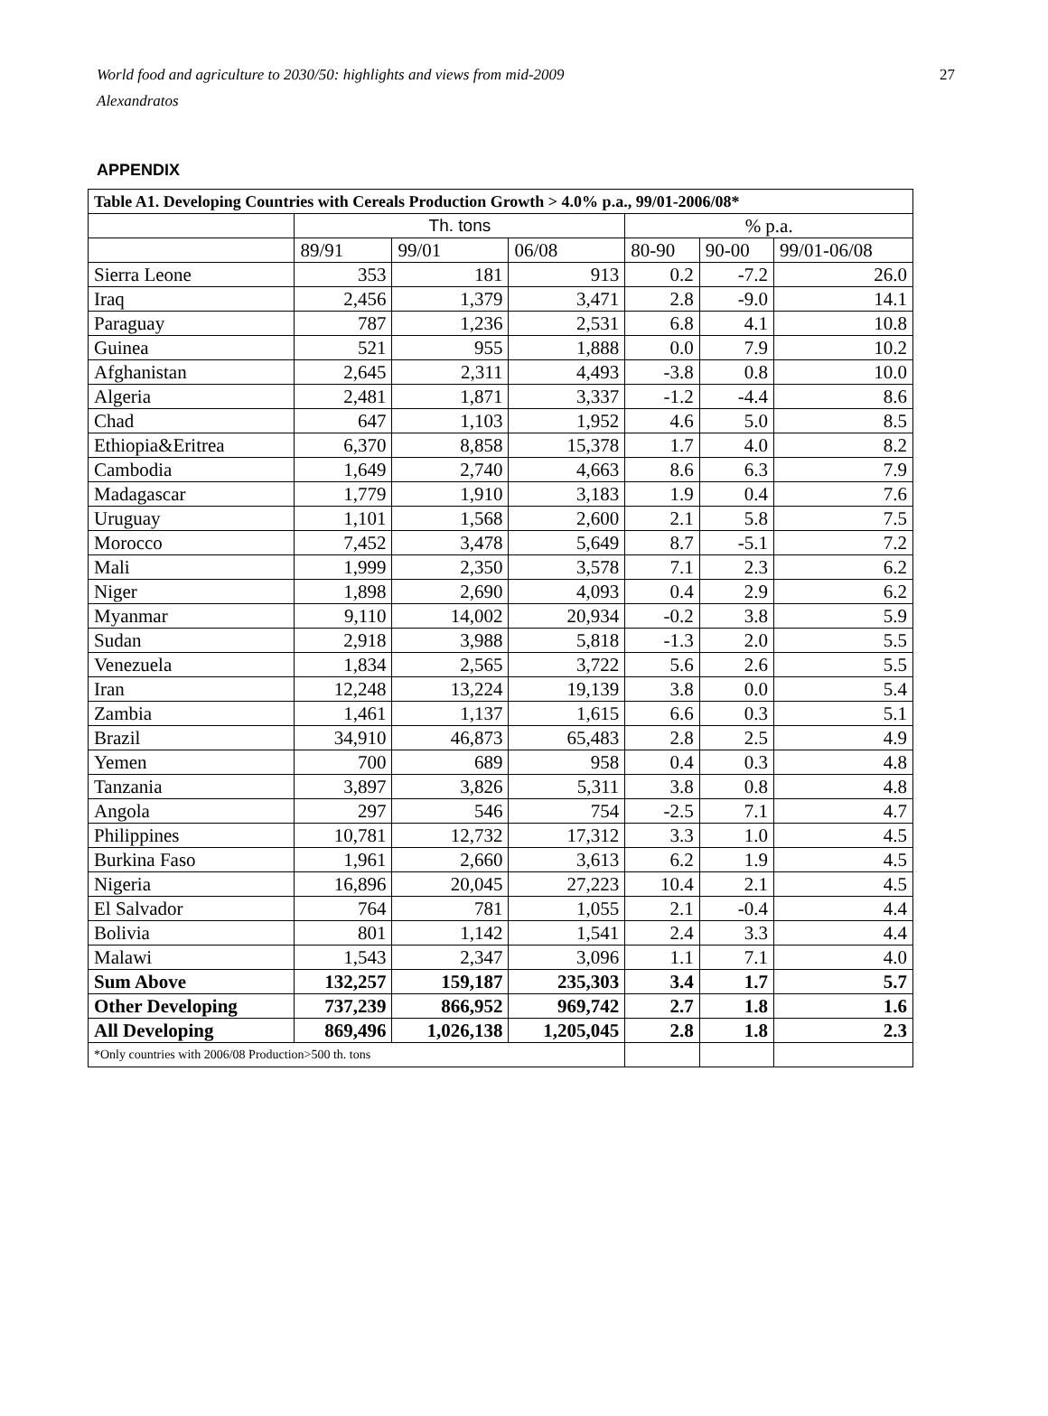World food and agriculture to 2030/50: highlights and views from mid-2009
Alexandratos
27
APPENDIX
| Table A1. Developing Countries with Cereals Production Growth > 4.0% p.a., 99/01-2006/08* | | | | | | |
| --- | --- | --- | --- | --- | --- | --- |
| | Th. tons | | | % p.a. | | |
| | 89/91 | 99/01 | 06/08 | 80-90 | 90-00 | 99/01-06/08 |
| Sierra Leone | 353 | 181 | 913 | 0.2 | -7.2 | 26.0 |
| Iraq | 2,456 | 1,379 | 3,471 | 2.8 | -9.0 | 14.1 |
| Paraguay | 787 | 1,236 | 2,531 | 6.8 | 4.1 | 10.8 |
| Guinea | 521 | 955 | 1,888 | 0.0 | 7.9 | 10.2 |
| Afghanistan | 2,645 | 2,311 | 4,493 | -3.8 | 0.8 | 10.0 |
| Algeria | 2,481 | 1,871 | 3,337 | -1.2 | -4.4 | 8.6 |
| Chad | 647 | 1,103 | 1,952 | 4.6 | 5.0 | 8.5 |
| Ethiopia&Eritrea | 6,370 | 8,858 | 15,378 | 1.7 | 4.0 | 8.2 |
| Cambodia | 1,649 | 2,740 | 4,663 | 8.6 | 6.3 | 7.9 |
| Madagascar | 1,779 | 1,910 | 3,183 | 1.9 | 0.4 | 7.6 |
| Uruguay | 1,101 | 1,568 | 2,600 | 2.1 | 5.8 | 7.5 |
| Morocco | 7,452 | 3,478 | 5,649 | 8.7 | -5.1 | 7.2 |
| Mali | 1,999 | 2,350 | 3,578 | 7.1 | 2.3 | 6.2 |
| Niger | 1,898 | 2,690 | 4,093 | 0.4 | 2.9 | 6.2 |
| Myanmar | 9,110 | 14,002 | 20,934 | -0.2 | 3.8 | 5.9 |
| Sudan | 2,918 | 3,988 | 5,818 | -1.3 | 2.0 | 5.5 |
| Venezuela | 1,834 | 2,565 | 3,722 | 5.6 | 2.6 | 5.5 |
| Iran | 12,248 | 13,224 | 19,139 | 3.8 | 0.0 | 5.4 |
| Zambia | 1,461 | 1,137 | 1,615 | 6.6 | 0.3 | 5.1 |
| Brazil | 34,910 | 46,873 | 65,483 | 2.8 | 2.5 | 4.9 |
| Yemen | 700 | 689 | 958 | 0.4 | 0.3 | 4.8 |
| Tanzania | 3,897 | 3,826 | 5,311 | 3.8 | 0.8 | 4.8 |
| Angola | 297 | 546 | 754 | -2.5 | 7.1 | 4.7 |
| Philippines | 10,781 | 12,732 | 17,312 | 3.3 | 1.0 | 4.5 |
| Burkina Faso | 1,961 | 2,660 | 3,613 | 6.2 | 1.9 | 4.5 |
| Nigeria | 16,896 | 20,045 | 27,223 | 10.4 | 2.1 | 4.5 |
| El Salvador | 764 | 781 | 1,055 | 2.1 | -0.4 | 4.4 |
| Bolivia | 801 | 1,142 | 1,541 | 2.4 | 3.3 | 4.4 |
| Malawi | 1,543 | 2,347 | 3,096 | 1.1 | 7.1 | 4.0 |
| Sum Above | 132,257 | 159,187 | 235,303 | 3.4 | 1.7 | 5.7 |
| Other Developing | 737,239 | 866,952 | 969,742 | 2.7 | 1.8 | 1.6 |
| All Developing | 869,496 | 1,026,138 | 1,205,045 | 2.8 | 1.8 | 2.3 |
| *Only countries with 2006/08 Production>500 th. tons | | | | | | |